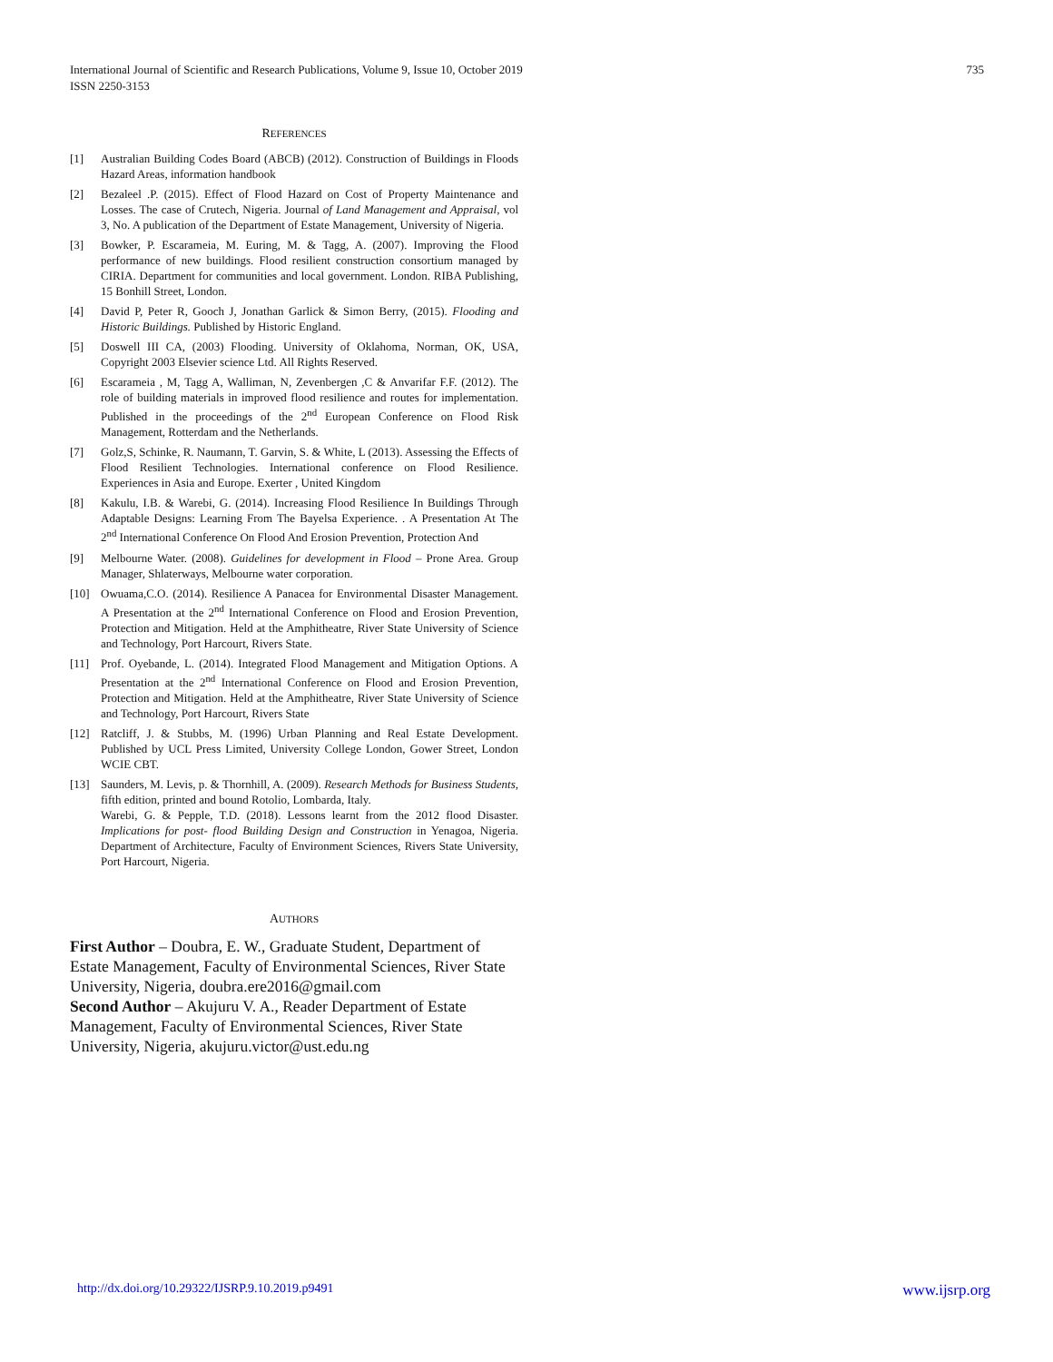International Journal of Scientific and Research Publications, Volume 9, Issue 10, October 2019
ISSN 2250-3153
735
REFERENCES
[1] Australian Building Codes Board (ABCB) (2012). Construction of Buildings in Floods Hazard Areas, information handbook
[2] Bezaleel .P. (2015). Effect of Flood Hazard on Cost of Property Maintenance and Losses. The case of Crutech, Nigeria. Journal of Land Management and Appraisal, vol 3, No. A publication of the Department of Estate Management, University of Nigeria.
[3] Bowker, P. Escarameia, M. Euring, M. & Tagg, A. (2007). Improving the Flood performance of new buildings. Flood resilient construction consortium managed by CIRIA. Department for communities and local government. London. RIBA Publishing, 15 Bonhill Street, London.
[4] David P, Peter R, Gooch J, Jonathan Garlick & Simon Berry, (2015). Flooding and Historic Buildings. Published by Historic England.
[5] Doswell III CA, (2003) Flooding. University of Oklahoma, Norman, OK, USA, Copyright 2003 Elsevier science Ltd. All Rights Reserved.
[6] Escarameia , M, Tagg A, Walliman, N, Zevenbergen ,C & Anvarifar F.F. (2012). The role of building materials in improved flood resilience and routes for implementation. Published in the proceedings of the 2<sup>nd</sup> European Conference on Flood Risk Management, Rotterdam and the Netherlands.
[7] Golz,S, Schinke, R. Naumann, T. Garvin, S. & White, L (2013). Assessing the Effects of Flood Resilient Technologies. International conference on Flood Resilience. Experiences in Asia and Europe. Exerter , United Kingdom
[8] Kakulu, I.B. & Warebi, G. (2014). Increasing Flood Resilience In Buildings Through Adaptable Designs: Learning From The Bayelsa Experience. . A Presentation At The 2<sup>nd</sup> International Conference On Flood And Erosion Prevention, Protection And
[9] Melbourne Water. (2008). Guidelines for development in Flood – Prone Area. Group Manager, Shlaterways, Melbourne water corporation.
[10] Owuama,C.O. (2014). Resilience A Panacea for Environmental Disaster Management. A Presentation at the 2<sup>nd</sup> International Conference on Flood and Erosion Prevention, Protection and Mitigation. Held at the Amphitheatre, River State University of Science and Technology, Port Harcourt, Rivers State.
[11] Prof. Oyebande, L. (2014). Integrated Flood Management and Mitigation Options. A Presentation at the 2<sup>nd</sup> International Conference on Flood and Erosion Prevention, Protection and Mitigation. Held at the Amphitheatre, River State University of Science and Technology, Port Harcourt, Rivers State
[12] Ratcliff, J. & Stubbs, M. (1996) Urban Planning and Real Estate Development. Published by UCL Press Limited, University College London, Gower Street, London WCIE CBT.
[13] Saunders, M. Levis, p. & Thornhill, A. (2009). Research Methods for Business Students, fifth edition, printed and bound Rotolio, Lombarda, Italy.
Warebi, G. & Pepple, T.D. (2018). Lessons learnt from the 2012 flood Disaster. Implications for post- flood Building Design and Construction in Yenagoa, Nigeria. Department of Architecture, Faculty of Environment Sciences, Rivers State University, Port Harcourt, Nigeria.
AUTHORS
First Author – Doubra, E. W., Graduate Student, Department of Estate Management, Faculty of Environmental Sciences, River State University, Nigeria, doubra.ere2016@gmail.com
Second Author – Akujuru V. A., Reader Department of Estate Management, Faculty of Environmental Sciences, River State University, Nigeria, akujuru.victor@ust.edu.ng
http://dx.doi.org/10.29322/IJSRP.9.10.2019.p9491 www.ijsrp.org